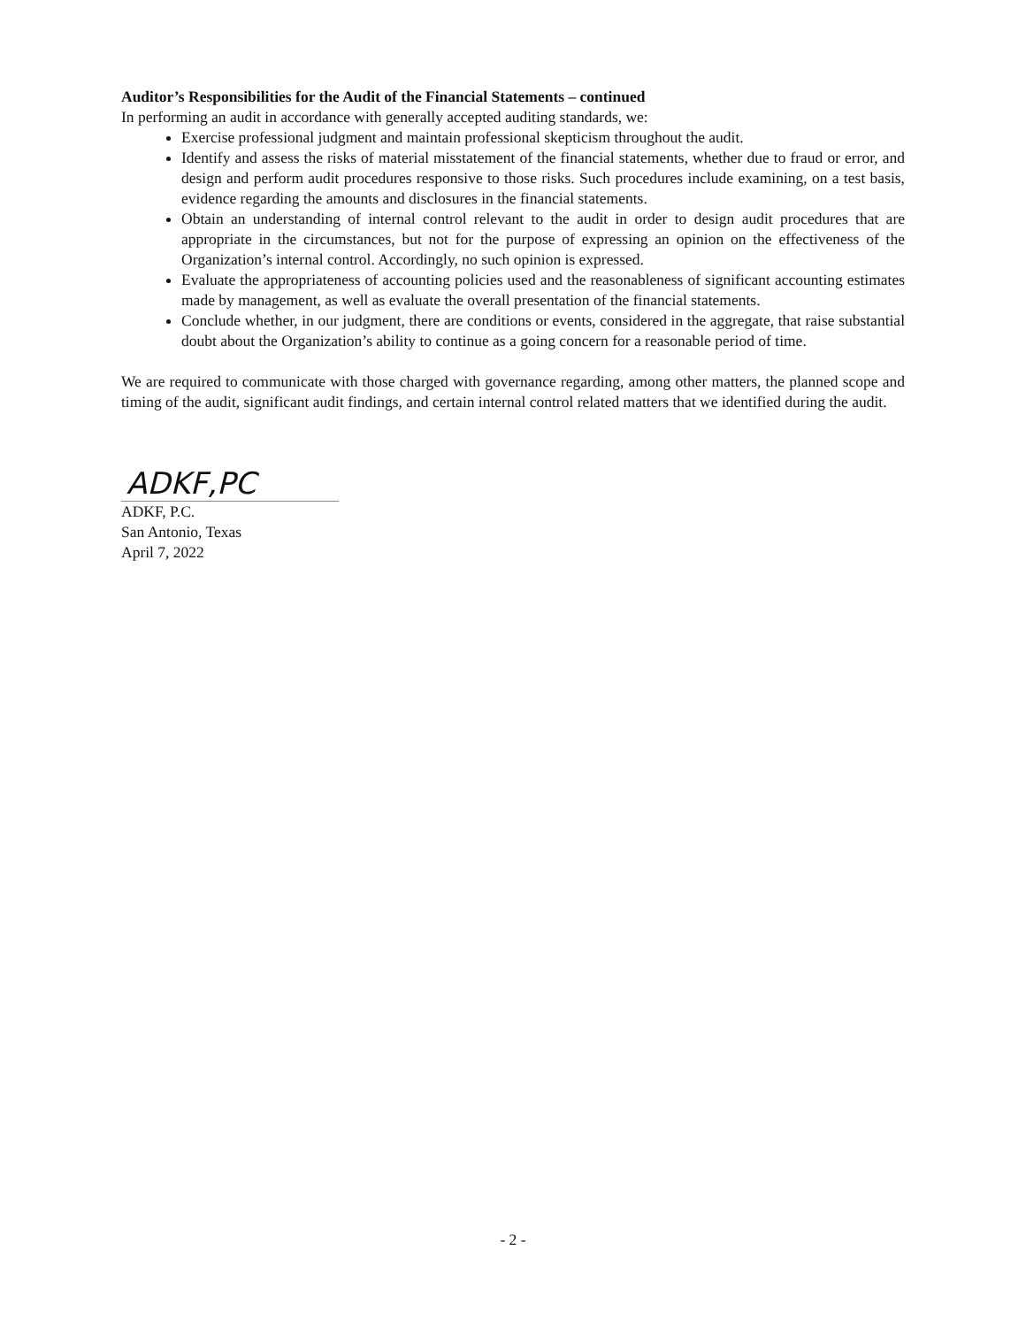Auditor’s Responsibilities for the Audit of the Financial Statements – continued
In performing an audit in accordance with generally accepted auditing standards, we:
Exercise professional judgment and maintain professional skepticism throughout the audit.
Identify and assess the risks of material misstatement of the financial statements, whether due to fraud or error, and design and perform audit procedures responsive to those risks. Such procedures include examining, on a test basis, evidence regarding the amounts and disclosures in the financial statements.
Obtain an understanding of internal control relevant to the audit in order to design audit procedures that are appropriate in the circumstances, but not for the purpose of expressing an opinion on the effectiveness of the Organization’s internal control. Accordingly, no such opinion is expressed.
Evaluate the appropriateness of accounting policies used and the reasonableness of significant accounting estimates made by management, as well as evaluate the overall presentation of the financial statements.
Conclude whether, in our judgment, there are conditions or events, considered in the aggregate, that raise substantial doubt about the Organization’s ability to continue as a going concern for a reasonable period of time.
We are required to communicate with those charged with governance regarding, among other matters, the planned scope and timing of the audit, significant audit findings, and certain internal control related matters that we identified during the audit.
ADKF,PC
ADKF, P.C.
San Antonio, Texas
April 7, 2022
- 2 -